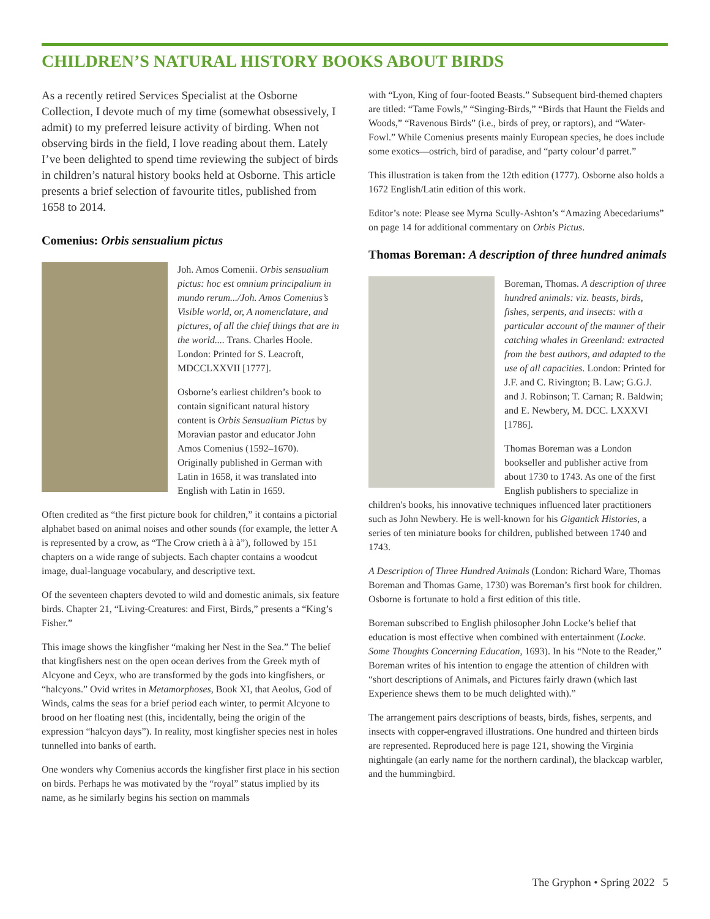CHILDREN’S NATURAL HISTORY BOOKS ABOUT BIRDS
As a recently retired Services Specialist at the Osborne Collection, I devote much of my time (somewhat obsessively, I admit) to my preferred leisure activity of birding. When not observing birds in the field, I love reading about them. Lately I’ve been delighted to spend time reviewing the subject of birds in children’s natural history books held at Osborne. This article presents a brief selection of favourite titles, published from 1658 to 2014.
Comenius: Orbis sensualium pictus
Joh. Amos Comenii. Orbis sensualium pictus: hoc est omnium principalium in mundo rerum.../Joh. Amos Comenius’s Visible world, or, A nomenclature, and pictures, of all the chief things that are in the world.... Trans. Charles Hoole. London: Printed for S. Leacroft, MDCCLXXVII [1777].
Osborne’s earliest children’s book to contain significant natural history content is Orbis Sensualium Pictus by Moravian pastor and educator John Amos Comenius (1592–1670). Originally published in German with Latin in 1658, it was translated into English with Latin in 1659.
Often credited as “the first picture book for children,” it contains a pictorial alphabet based on animal noises and other sounds (for example, the letter A is represented by a crow, as “The Crow crieth à à à”), followed by 151 chapters on a wide range of subjects. Each chapter contains a woodcut image, dual-language vocabulary, and descriptive text.
Of the seventeen chapters devoted to wild and domestic animals, six feature birds. Chapter 21, “Living-Creatures: and First, Birds,” presents a “King’s Fisher.”
This image shows the kingfisher “making her Nest in the Sea.” The belief that kingfishers nest on the open ocean derives from the Greek myth of Alcyone and Ceyx, who are transformed by the gods into kingfishers, or “halcyons.” Ovid writes in Metamorphoses, Book XI, that Aeolus, God of Winds, calms the seas for a brief period each winter, to permit Alcyone to brood on her floating nest (this, incidentally, being the origin of the expression “halcyon days”). In reality, most kingfisher species nest in holes tunnelled into banks of earth.
One wonders why Comenius accords the kingfisher first place in his section on birds. Perhaps he was motivated by the “royal” status implied by its name, as he similarly begins his section on mammals
with “Lyon, King of four-footed Beasts.” Subsequent bird-themed chapters are titled: “Tame Fowls,” “Singing-Birds,” “Birds that Haunt the Fields and Woods,” “Ravenous Birds” (i.e., birds of prey, or raptors), and “Water-Fowl.” While Comenius presents mainly European species, he does include some exotics—ostrich, bird of paradise, and “party colour’d parret.”
This illustration is taken from the 12th edition (1777). Osborne also holds a 1672 English/Latin edition of this work.
Editor’s note: Please see Myrna Scully-Ashton’s “Amazing Abecedariums” on page 14 for additional commentary on Orbis Pictus.
Thomas Boreman: A description of three hundred animals
Boreman, Thomas. A description of three hundred animals: viz. beasts, birds, fishes, serpents, and insects: with a particular account of the manner of their catching whales in Greenland: extracted from the best authors, and adapted to the use of all capacities. London: Printed for J.F. and C. Rivington; B. Law; G.G.J. and J. Robinson; T. Carnan; R. Baldwin; and E. Newbery, M. DCC. LXXXVI [1786].
Thomas Boreman was a London bookseller and publisher active from about 1730 to 1743. As one of the first English publishers to specialize in children's books, his innovative techniques influenced later practitioners such as John Newbery. He is well-known for his Gigantick Histories, a series of ten miniature books for children, published between 1740 and 1743.
A Description of Three Hundred Animals (London: Richard Ware, Thomas Boreman and Thomas Game, 1730) was Boreman’s first book for children. Osborne is fortunate to hold a first edition of this title.
Boreman subscribed to English philosopher John Locke’s belief that education is most effective when combined with entertainment (Locke. Some Thoughts Concerning Education, 1693). In his “Note to the Reader,” Boreman writes of his intention to engage the attention of children with “short descriptions of Animals, and Pictures fairly drawn (which last Experience shews them to be much delighted with).”
The arrangement pairs descriptions of beasts, birds, fishes, serpents, and insects with copper-engraved illustrations. One hundred and thirteen birds are represented. Reproduced here is page 121, showing the Virginia nightingale (an early name for the northern cardinal), the blackcap warbler, and the hummingbird.
The Gryphon • Spring 2022 5